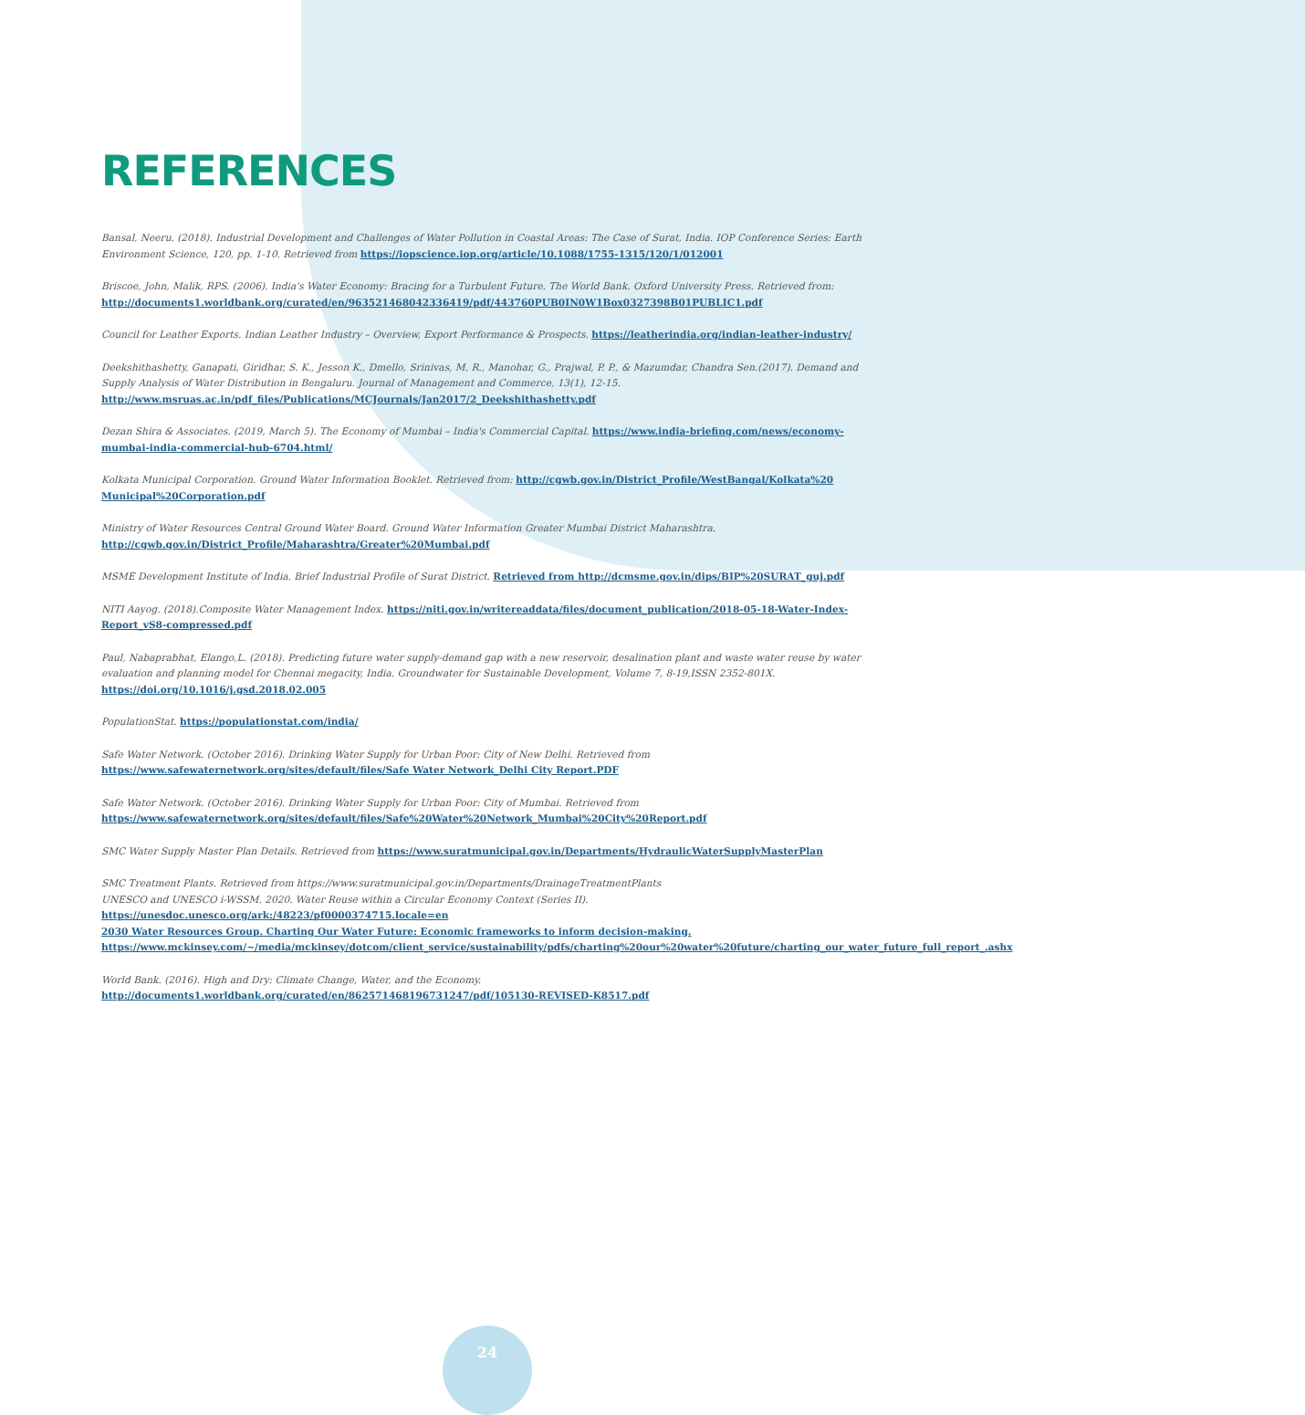REFERENCES
Bansal, Neeru. (2018). Industrial Development and Challenges of Water Pollution in Coastal Areas: The Case of Surat, India. IOP Conference Series: Earth Environment Science, 120, pp. 1-10. Retrieved from https://iopscience.iop.org/article/10.1088/1755-1315/120/1/012001
Briscoe, John, Malik, RPS. (2006). India's Water Economy: Bracing for a Turbulent Future. The World Bank. Oxford University Press. Retrieved from: http://documents1.worldbank.org/curated/en/963521468042336419/pdf/443760PUB0IN0W1Box0327398B01PUBLIC1.pdf
Council for Leather Exports. Indian Leather Industry – Overview, Export Performance & Prospects. https://leatherindia.org/indian-leather-industry/
Deekshithashetty, Ganapati, Giridhar, S. K., Jesson K., Dmello, Srinivas, M. R., Manohar, G., Prajwal, P. P., & Mazumdar, Chandra Sen.(2017). Demand and Supply Analysis of Water Distribution in Bengaluru. Journal of Management and Commerce, 13(1), 12-15. http://www.msruas.ac.in/pdf_files/Publications/MCJournals/Jan2017/2_Deekshithashetty.pdf
Dezan Shira & Associates. (2019, March 5). The Economy of Mumbai – India's Commercial Capital. https://www.india-briefing.com/news/economy-mumbai-india-commercial-hub-6704.html/
Kolkata Municipal Corporation. Ground Water Information Booklet. Retrieved from: http://cgwb.gov.in/District_Profile/WestBangal/Kolkata%20 Municipal%20Corporation.pdf
Ministry of Water Resources Central Ground Water Board. Ground Water Information Greater Mumbai District Maharashtra. http://cgwb.gov.in/District_Profile/Maharashtra/Greater%20Mumbai.pdf
MSME Development Institute of India. Brief Industrial Profile of Surat District. Retrieved from http://dcmsme.gov.in/dips/BIP%20SURAT_guj.pdf
NITI Aayog. (2018).Composite Water Management Index. https://niti.gov.in/writereaddata/files/document_publication/2018-05-18-Water-Index-Report_vS8-compressed.pdf
Paul, Nabaprabhat, Elango,L. (2018). Predicting future water supply-demand gap with a new reservoir, desalination plant and waste water reuse by water evaluation and planning model for Chennai megacity, India. Groundwater for Sustainable Development, Volume 7, 8-19,ISSN 2352-801X. https://doi.org/10.1016/j.gsd.2018.02.005
PopulationStat. https://populationstat.com/india/
Safe Water Network. (October 2016). Drinking Water Supply for Urban Poor: City of New Delhi. Retrieved from https://www.safewaternetwork.org/sites/default/files/Safe Water Network_Delhi City Report.PDF
Safe Water Network. (October 2016). Drinking Water Supply for Urban Poor: City of Mumbai. Retrieved from https://www.safewaternetwork.org/sites/default/files/Safe%20Water%20Network_Mumbai%20City%20Report.pdf
SMC Water Supply Master Plan Details. Retrieved from https://www.suratmunicipal.gov.in/Departments/HydraulicWaterSupplyMasterPlan
SMC Treatment Plants. Retrieved from https://www.suratmunicipal.gov.in/Departments/DrainageTreatmentPlants
UNESCO and UNESCO i-WSSM. 2020. Water Reuse within a Circular Economy Context (Series II). https://unesdoc.unesco.org/ark:/48223/pf0000374715.locale=en
2030 Water Resources Group. Charting Our Water Future: Economic frameworks to inform decision-making. https://www.mckinsey.com/~/media/mckinsey/dotcom/client_service/sustainability/pdfs/charting%20our%20water%20future/charting_our_water_future_full_report_.ashx
World Bank. (2016). High and Dry: Climate Change, Water, and the Economy. http://documents1.worldbank.org/curated/en/862571468196731247/pdf/105130-REVISED-K8517.pdf
24